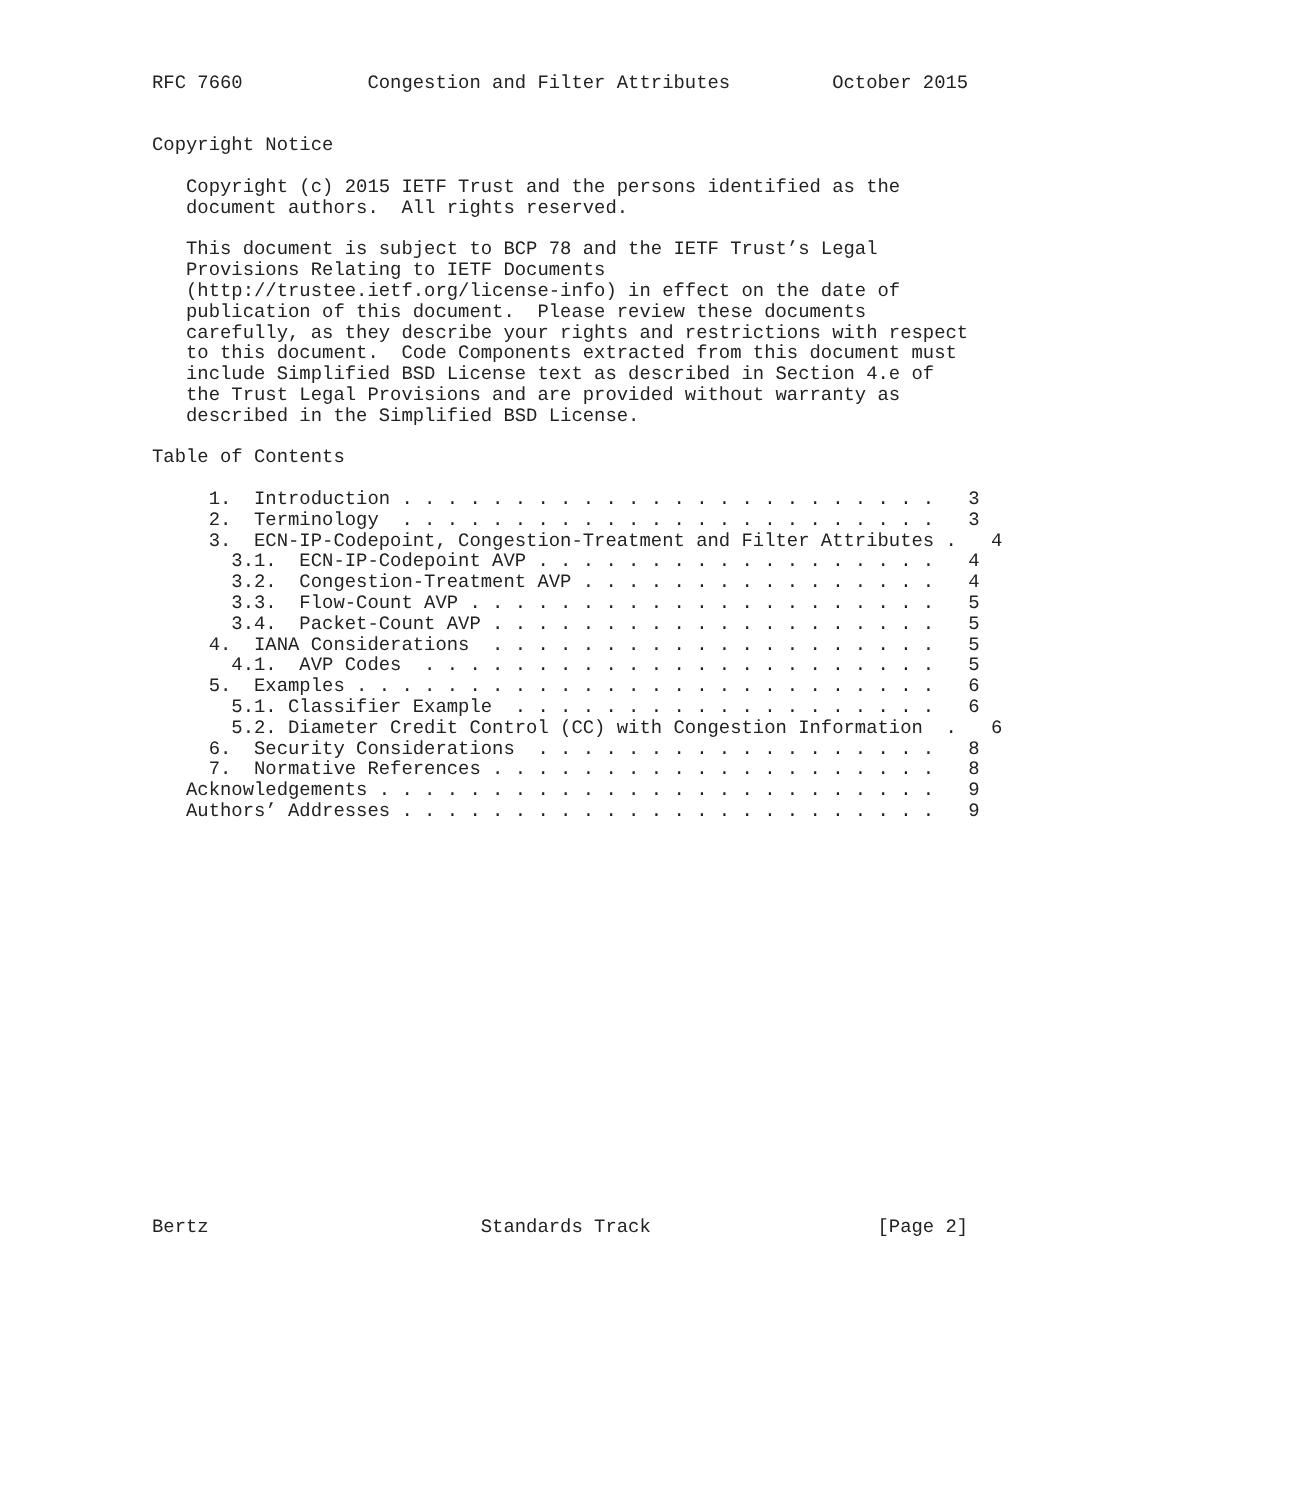RFC 7660           Congestion and Filter Attributes         October 2015


Copyright Notice

   Copyright (c) 2015 IETF Trust and the persons identified as the
   document authors.  All rights reserved.

   This document is subject to BCP 78 and the IETF Trust’s Legal
   Provisions Relating to IETF Documents
   (http://trustee.ietf.org/license-info) in effect on the date of
   publication of this document.  Please review these documents
   carefully, as they describe your rights and restrictions with respect
   to this document.  Code Components extracted from this document must
   include Simplified BSD License text as described in Section 4.e of
   the Trust Legal Provisions and are provided without warranty as
   described in the Simplified BSD License.

Table of Contents

     1.  Introduction . . . . . . . . . . . . . . . . . . . . . . . .   3
     2.  Terminology  . . . . . . . . . . . . . . . . . . . . . . . .   3
     3.  ECN-IP-Codepoint, Congestion-Treatment and Filter Attributes .   4
       3.1.  ECN-IP-Codepoint AVP . . . . . . . . . . . . . . . . . .   4
       3.2.  Congestion-Treatment AVP . . . . . . . . . . . . . . . .   4
       3.3.  Flow-Count AVP . . . . . . . . . . . . . . . . . . . . .   5
       3.4.  Packet-Count AVP . . . . . . . . . . . . . . . . . . . .   5
     4.  IANA Considerations  . . . . . . . . . . . . . . . . . . . .   5
       4.1.  AVP Codes  . . . . . . . . . . . . . . . . . . . . . . .   5
     5.  Examples . . . . . . . . . . . . . . . . . . . . . . . . . .   6
       5.1. Classifier Example  . . . . . . . . . . . . . . . . . . .   6
       5.2. Diameter Credit Control (CC) with Congestion Information  .   6
     6.  Security Considerations  . . . . . . . . . . . . . . . . . .   8
     7.  Normative References . . . . . . . . . . . . . . . . . . . .   8
   Acknowledgements . . . . . . . . . . . . . . . . . . . . . . . . .   9
   Authors’ Addresses . . . . . . . . . . . . . . . . . . . . . . . .   9



















Bertz                        Standards Track                    [Page 2]